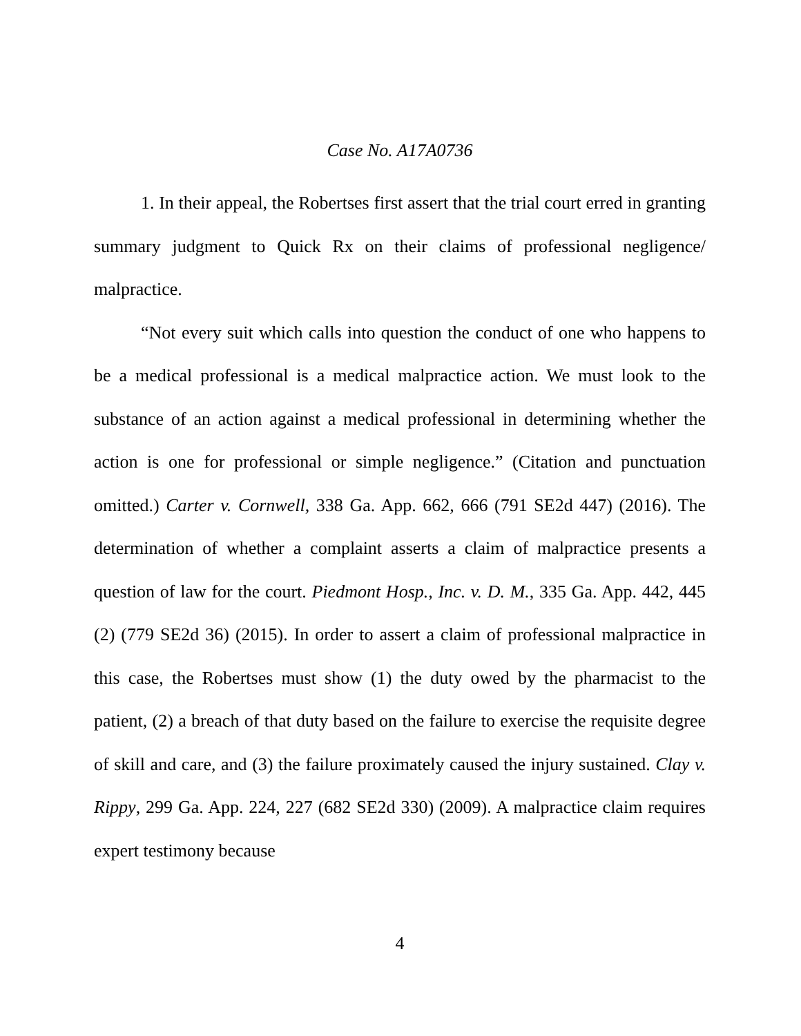Case No. A17A0736
1. In their appeal, the Robertses first assert that the trial court erred in granting summary judgment to Quick Rx on their claims of professional negligence/ malpractice.
“Not every suit which calls into question the conduct of one who happens to be a medical professional is a medical malpractice action. We must look to the substance of an action against a medical professional in determining whether the action is one for professional or simple negligence.” (Citation and punctuation omitted.) Carter v. Cornwell, 338 Ga. App. 662, 666 (791 SE2d 447) (2016). The determination of whether a complaint asserts a claim of malpractice presents a question of law for the court. Piedmont Hosp., Inc. v. D. M., 335 Ga. App. 442, 445 (2) (779 SE2d 36) (2015). In order to assert a claim of professional malpractice in this case, the Robertses must show (1) the duty owed by the pharmacist to the patient, (2) a breach of that duty based on the failure to exercise the requisite degree of skill and care, and (3) the failure proximately caused the injury sustained. Clay v. Rippy, 299 Ga. App. 224, 227 (682 SE2d 330) (2009). A malpractice claim requires expert testimony because
4